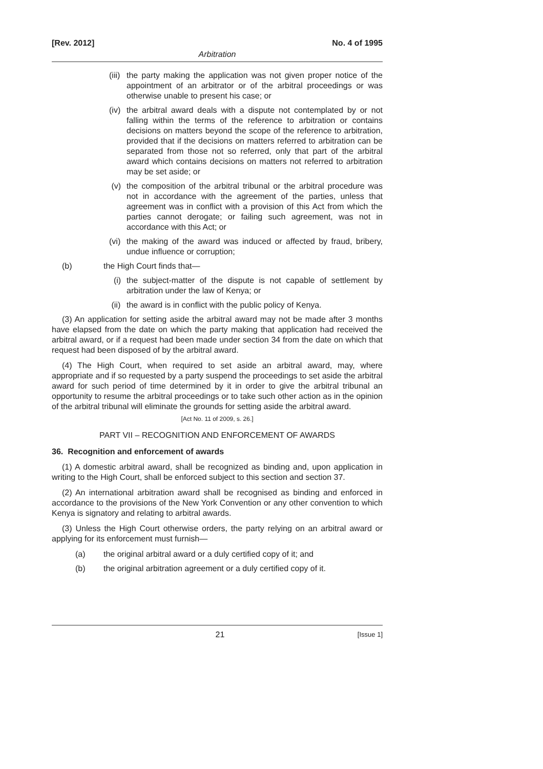[Rev. 2012] No. 4 of 1995
Arbitration
(iii)
the party making the application was not given proper notice of the appointment of an arbitrator or of the arbitral proceedings or was otherwise unable to present his case; or
(iv) the arbitral award deals with a dispute not contemplated by or not falling within the terms of the reference to arbitration or contains decisions on matters beyond the scope of the reference to arbitration, provided that if the decisions on matters referred to arbitration can be separated from those not so referred, only that part of the arbitral award which contains decisions on matters not referred to arbitration may be set aside; or
(v) the composition of the arbitral tribunal or the arbitral procedure was not in accordance with the agreement of the parties, unless that agreement was in conflict with a provision of this Act from which the parties cannot derogate; or failing such agreement, was not in accordance with this Act; or
(vi) the making of the award was induced or affected by fraud, bribery, undue influence or corruption;
(b) the High Court finds that—
(i) the subject-matter of the dispute is not capable of settlement by arbitration under the law of Kenya; or
(ii) the award is in conflict with the public policy of Kenya.
(3) An application for setting aside the arbitral award may not be made after 3 months have elapsed from the date on which the party making that application had received the arbitral award, or if a request had been made under section 34 from the date on which that request had been disposed of by the arbitral award.
(4) The High Court, when required to set aside an arbitral award, may, where appropriate and if so requested by a party suspend the proceedings to set aside the arbitral award for such period of time determined by it in order to give the arbitral tribunal an opportunity to resume the arbitral proceedings or to take such other action as in the opinion of the arbitral tribunal will eliminate the grounds for setting aside the arbitral award.
[Act No. 11 of 2009, s. 26.]
PART VII – RECOGNITION AND ENFORCEMENT OF AWARDS
36. Recognition and enforcement of awards
(1) A domestic arbitral award, shall be recognized as binding and, upon application in writing to the High Court, shall be enforced subject to this section and section 37.
(2) An international arbitration award shall be recognised as binding and enforced in accordance to the provisions of the New York Convention or any other convention to which Kenya is signatory and relating to arbitral awards.
(3) Unless the High Court otherwise orders, the party relying on an arbitral award or applying for its enforcement must furnish—
(a) the original arbitral award or a duly certified copy of it; and
(b) the original arbitration agreement or a duly certified copy of it.
21 [Issue 1]